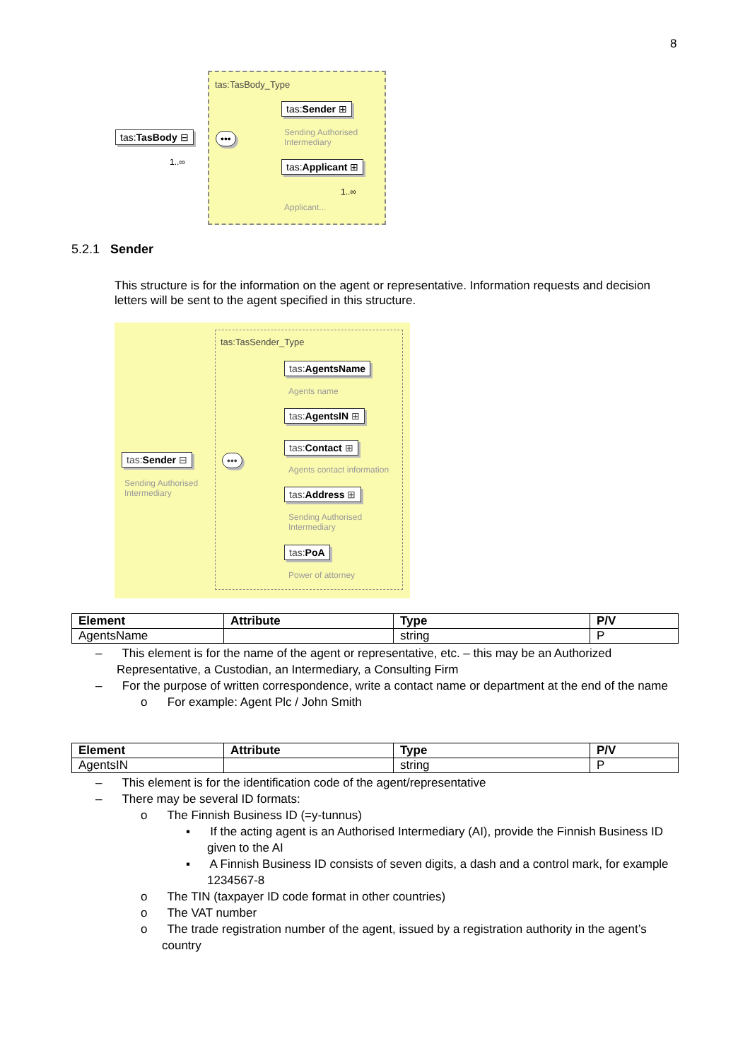8
tas:TasBody_Type
Sending Authorised
Intermediary
Applicant...
tas:TasBody ⊟
1..∞
•••
tas:Sender ⊞
tas:Applicant ⊞
1..∞
5.2.1 Sender
This structure is for the information on the agent or representative. Information requests and decision letters will be sent to the agent specified in this structure.
tas:TasSender_Type
tas:Sender ⊟
Sending Authorised
Intermediary
•••
tas:AgentsName
Agents name
tas:AgentsIN ⊞
tas:Contact ⊞
Agents contact information
tas:Address ⊞
Sending Authorised
Intermediary
tas:PoA
Power of attorney
| Element | Attribute | Type | P/V |
| --- | --- | --- | --- |
| AgentsName | | string | P |
– This element is for the name of the agent or representative, etc. – this may be an Authorized Representative, a Custodian, an Intermediary, a Consulting Firm
– For the purpose of written correspondence, write a contact name or department at the end of the name
o For example: Agent Plc / John Smith
| Element | Attribute | Type | P/V |
| --- | --- | --- | --- |
| AgentsIN | | string | P |
– This element is for the identification code of the agent/representative
– There may be several ID formats:
o The Finnish Business ID (=y-tunnus)
▪ If the acting agent is an Authorised Intermediary (AI), provide the Finnish Business ID given to the AI
▪ A Finnish Business ID consists of seven digits, a dash and a control mark, for example 1234567-8
o The TIN (taxpayer ID code format in other countries)
o The VAT number
o The trade registration number of the agent, issued by a registration authority in the agent’s country